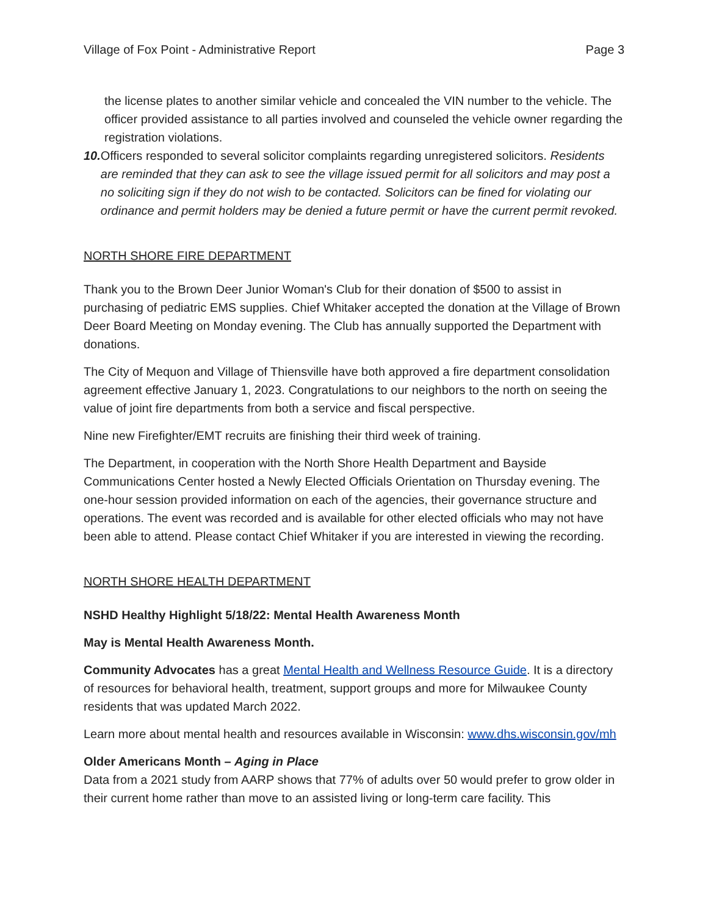Village of Fox Point - Administrative Report Page 3
the license plates to another similar vehicle and concealed the VIN number to the vehicle. The officer provided assistance to all parties involved and counseled the vehicle owner regarding the registration violations.
10.
Officers responded to several solicitor complaints regarding unregistered solicitors. Residents are reminded that they can ask to see the village issued permit for all solicitors and may post a no soliciting sign if they do not wish to be contacted. Solicitors can be fined for violating our ordinance and permit holders may be denied a future permit or have the current permit revoked.
NORTH SHORE FIRE DEPARTMENT
Thank you to the Brown Deer Junior Woman's Club for their donation of $500 to assist in purchasing of pediatric EMS supplies. Chief Whitaker accepted the donation at the Village of Brown Deer Board Meeting on Monday evening. The Club has annually supported the Department with donations.
The City of Mequon and Village of Thiensville have both approved a fire department consolidation agreement effective January 1, 2023. Congratulations to our neighbors to the north on seeing the value of joint fire departments from both a service and fiscal perspective.
Nine new Firefighter/EMT recruits are finishing their third week of training.
The Department, in cooperation with the North Shore Health Department and Bayside Communications Center hosted a Newly Elected Officials Orientation on Thursday evening. The one-hour session provided information on each of the agencies, their governance structure and operations. The event was recorded and is available for other elected officials who may not have been able to attend. Please contact Chief Whitaker if you are interested in viewing the recording.
NORTH SHORE HEALTH DEPARTMENT
NSHD Healthy Highlight 5/18/22: Mental Health Awareness Month
May is Mental Health Awareness Month.
Community Advocates has a great Mental Health and Wellness Resource Guide. It is a directory of resources for behavioral health, treatment, support groups and more for Milwaukee County residents that was updated March 2022.
Learn more about mental health and resources available in Wisconsin: www.dhs.wisconsin.gov/mh
Older Americans Month – Aging in Place
Data from a 2021 study from AARP shows that 77% of adults over 50 would prefer to grow older in their current home rather than move to an assisted living or long-term care facility. This